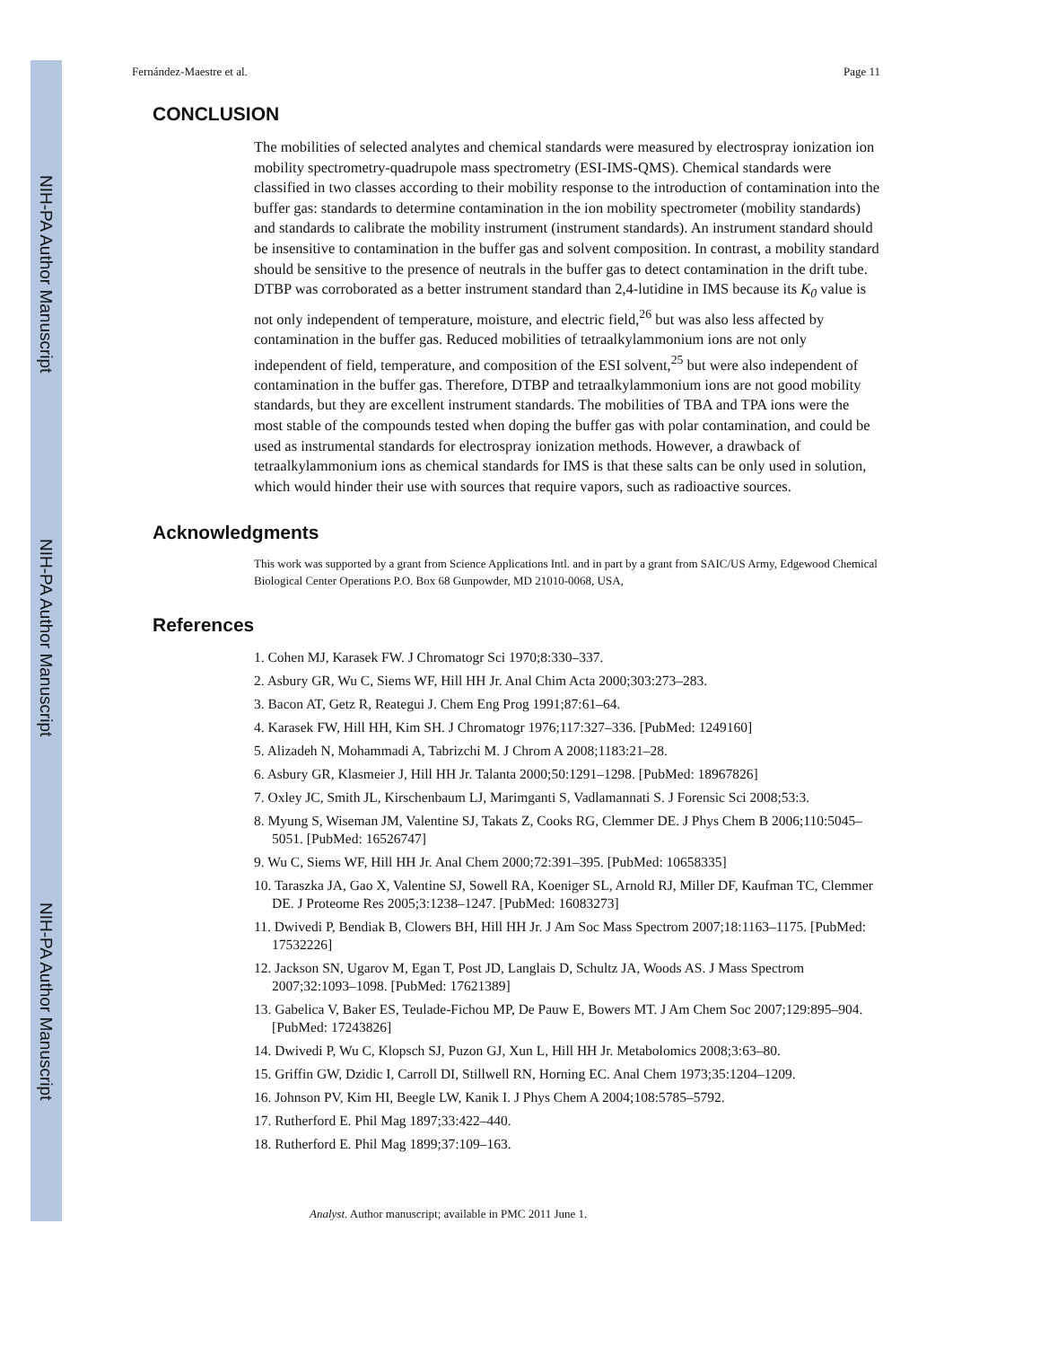NIH-PA Author Manuscript
NIH-PA Author Manuscript
NIH-PA Author Manuscript
Fernández-Maestre et al. Page 11
CONCLUSION
The mobilities of selected analytes and chemical standards were measured by electrospray ionization ion mobility spectrometry-quadrupole mass spectrometry (ESI-IMS-QMS). Chemical standards were classified in two classes according to their mobility response to the introduction of contamination into the buffer gas: standards to determine contamination in the ion mobility spectrometer (mobility standards) and standards to calibrate the mobility instrument (instrument standards). An instrument standard should be insensitive to contamination in the buffer gas and solvent composition. In contrast, a mobility standard should be sensitive to the presence of neutrals in the buffer gas to detect contamination in the drift tube. DTBP was corroborated as a better instrument standard than 2,4-lutidine in IMS because its K<sub>0</sub> value is not only independent of temperature, moisture, and electric field,<sup>26</sup> but was also less affected by contamination in the buffer gas. Reduced mobilities of tetraalkylammonium ions are not only independent of field, temperature, and composition of the ESI solvent,<sup>25</sup> but were also independent of contamination in the buffer gas. Therefore, DTBP and tetraalkylammonium ions are not good mobility standards, but they are excellent instrument standards. The mobilities of TBA and TPA ions were the most stable of the compounds tested when doping the buffer gas with polar contamination, and could be used as instrumental standards for electrospray ionization methods. However, a drawback of tetraalkylammonium ions as chemical standards for IMS is that these salts can be only used in solution, which would hinder their use with sources that require vapors, such as radioactive sources.
Acknowledgments
This work was supported by a grant from Science Applications Intl. and in part by a grant from SAIC/US Army, Edgewood Chemical Biological Center Operations P.O. Box 68 Gunpowder, MD 21010-0068, USA,
References
1. Cohen MJ, Karasek FW. J Chromatogr Sci 1970;8:330–337.
2. Asbury GR, Wu C, Siems WF, Hill HH Jr. Anal Chim Acta 2000;303:273–283.
3. Bacon AT, Getz R, Reategui J. Chem Eng Prog 1991;87:61–64.
4. Karasek FW, Hill HH, Kim SH. J Chromatogr 1976;117:327–336. [PubMed: 1249160]
5. Alizadeh N, Mohammadi A, Tabrizchi M. J Chrom A 2008;1183:21–28.
6. Asbury GR, Klasmeier J, Hill HH Jr. Talanta 2000;50:1291–1298. [PubMed: 18967826]
7. Oxley JC, Smith JL, Kirschenbaum LJ, Marimganti S, Vadlamannati S. J Forensic Sci 2008;53:3.
8. Myung S, Wiseman JM, Valentine SJ, Takats Z, Cooks RG, Clemmer DE. J Phys Chem B 2006;110:5045–5051. [PubMed: 16526747]
9. Wu C, Siems WF, Hill HH Jr. Anal Chem 2000;72:391–395. [PubMed: 10658335]
10. Taraszka JA, Gao X, Valentine SJ, Sowell RA, Koeniger SL, Arnold RJ, Miller DF, Kaufman TC, Clemmer DE. J Proteome Res 2005;3:1238–1247. [PubMed: 16083273]
11. Dwivedi P, Bendiak B, Clowers BH, Hill HH Jr. J Am Soc Mass Spectrom 2007;18:1163–1175. [PubMed: 17532226]
12. Jackson SN, Ugarov M, Egan T, Post JD, Langlais D, Schultz JA, Woods AS. J Mass Spectrom 2007;32:1093–1098. [PubMed: 17621389]
13. Gabelica V, Baker ES, Teulade-Fichou MP, De Pauw E, Bowers MT. J Am Chem Soc 2007;129:895–904. [PubMed: 17243826]
14. Dwivedi P, Wu C, Klopsch SJ, Puzon GJ, Xun L, Hill HH Jr. Metabolomics 2008;3:63–80.
15. Griffin GW, Dzidic I, Carroll DI, Stillwell RN, Horning EC. Anal Chem 1973;35:1204–1209.
16. Johnson PV, Kim HI, Beegle LW, Kanik I. J Phys Chem A 2004;108:5785–5792.
17. Rutherford E. Phil Mag 1897;33:422–440.
18. Rutherford E. Phil Mag 1899;37:109–163.
Analyst. Author manuscript; available in PMC 2011 June 1.